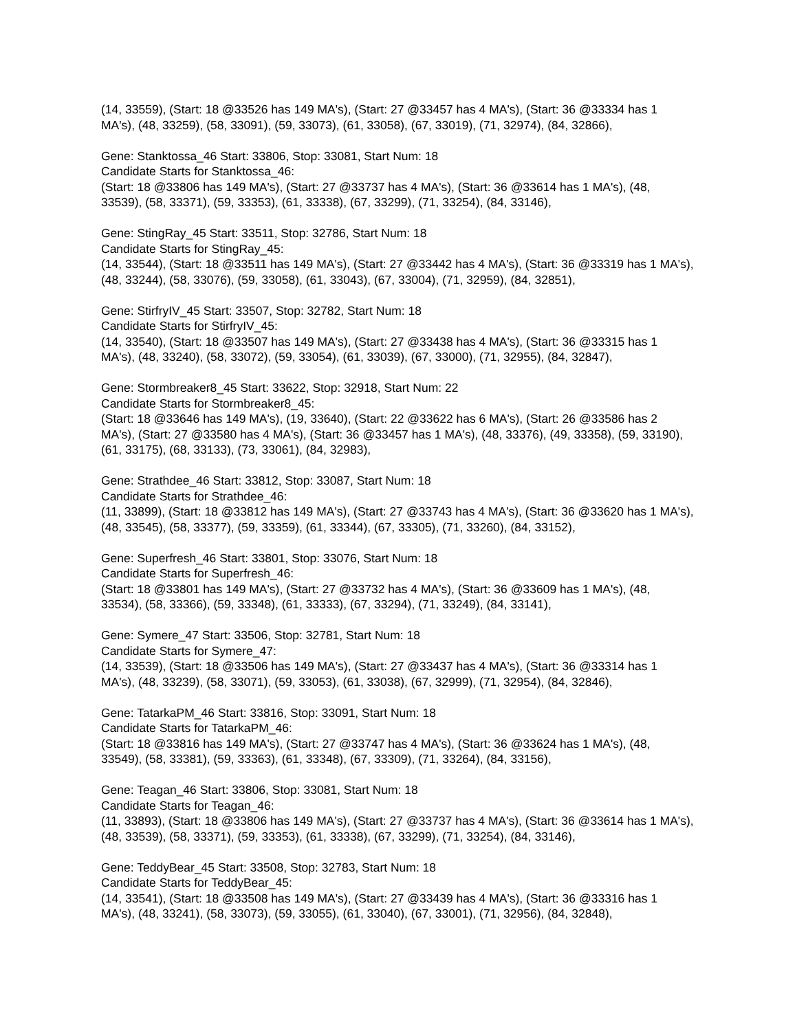(14, 33559), (Start: 18 @33526 has 149 MA's), (Start: 27 @33457 has 4 MA's), (Start: 36 @33334 has 1 MA's), (48, 33259), (58, 33091), (59, 33073), (61, 33058), (67, 33019), (71, 32974), (84, 32866),
Gene: Stanktossa_46 Start: 33806, Stop: 33081, Start Num: 18
Candidate Starts for Stanktossa_46:
(Start: 18 @33806 has 149 MA's), (Start: 27 @33737 has 4 MA's), (Start: 36 @33614 has 1 MA's), (48, 33539), (58, 33371), (59, 33353), (61, 33338), (67, 33299), (71, 33254), (84, 33146),
Gene: StingRay_45 Start: 33511, Stop: 32786, Start Num: 18
Candidate Starts for StingRay_45:
(14, 33544), (Start: 18 @33511 has 149 MA's), (Start: 27 @33442 has 4 MA's), (Start: 36 @33319 has 1 MA's), (48, 33244), (58, 33076), (59, 33058), (61, 33043), (67, 33004), (71, 32959), (84, 32851),
Gene: StirfryIV_45 Start: 33507, Stop: 32782, Start Num: 18
Candidate Starts for StirfryIV_45:
(14, 33540), (Start: 18 @33507 has 149 MA's), (Start: 27 @33438 has 4 MA's), (Start: 36 @33315 has 1 MA's), (48, 33240), (58, 33072), (59, 33054), (61, 33039), (67, 33000), (71, 32955), (84, 32847),
Gene: Stormbreaker8_45 Start: 33622, Stop: 32918, Start Num: 22
Candidate Starts for Stormbreaker8_45:
(Start: 18 @33646 has 149 MA's), (19, 33640), (Start: 22 @33622 has 6 MA's), (Start: 26 @33586 has 2 MA's), (Start: 27 @33580 has 4 MA's), (Start: 36 @33457 has 1 MA's), (48, 33376), (49, 33358), (59, 33190), (61, 33175), (68, 33133), (73, 33061), (84, 32983),
Gene: Strathdee_46 Start: 33812, Stop: 33087, Start Num: 18
Candidate Starts for Strathdee_46:
(11, 33899), (Start: 18 @33812 has 149 MA's), (Start: 27 @33743 has 4 MA's), (Start: 36 @33620 has 1 MA's), (48, 33545), (58, 33377), (59, 33359), (61, 33344), (67, 33305), (71, 33260), (84, 33152),
Gene: Superfresh_46 Start: 33801, Stop: 33076, Start Num: 18
Candidate Starts for Superfresh_46:
(Start: 18 @33801 has 149 MA's), (Start: 27 @33732 has 4 MA's), (Start: 36 @33609 has 1 MA's), (48, 33534), (58, 33366), (59, 33348), (61, 33333), (67, 33294), (71, 33249), (84, 33141),
Gene: Symere_47 Start: 33506, Stop: 32781, Start Num: 18
Candidate Starts for Symere_47:
(14, 33539), (Start: 18 @33506 has 149 MA's), (Start: 27 @33437 has 4 MA's), (Start: 36 @33314 has 1 MA's), (48, 33239), (58, 33071), (59, 33053), (61, 33038), (67, 32999), (71, 32954), (84, 32846),
Gene: TatarkaPM_46 Start: 33816, Stop: 33091, Start Num: 18
Candidate Starts for TatarkaPM_46:
(Start: 18 @33816 has 149 MA's), (Start: 27 @33747 has 4 MA's), (Start: 36 @33624 has 1 MA's), (48, 33549), (58, 33381), (59, 33363), (61, 33348), (67, 33309), (71, 33264), (84, 33156),
Gene: Teagan_46 Start: 33806, Stop: 33081, Start Num: 18
Candidate Starts for Teagan_46:
(11, 33893), (Start: 18 @33806 has 149 MA's), (Start: 27 @33737 has 4 MA's), (Start: 36 @33614 has 1 MA's), (48, 33539), (58, 33371), (59, 33353), (61, 33338), (67, 33299), (71, 33254), (84, 33146),
Gene: TeddyBear_45 Start: 33508, Stop: 32783, Start Num: 18
Candidate Starts for TeddyBear_45:
(14, 33541), (Start: 18 @33508 has 149 MA's), (Start: 27 @33439 has 4 MA's), (Start: 36 @33316 has 1 MA's), (48, 33241), (58, 33073), (59, 33055), (61, 33040), (67, 33001), (71, 32956), (84, 32848),